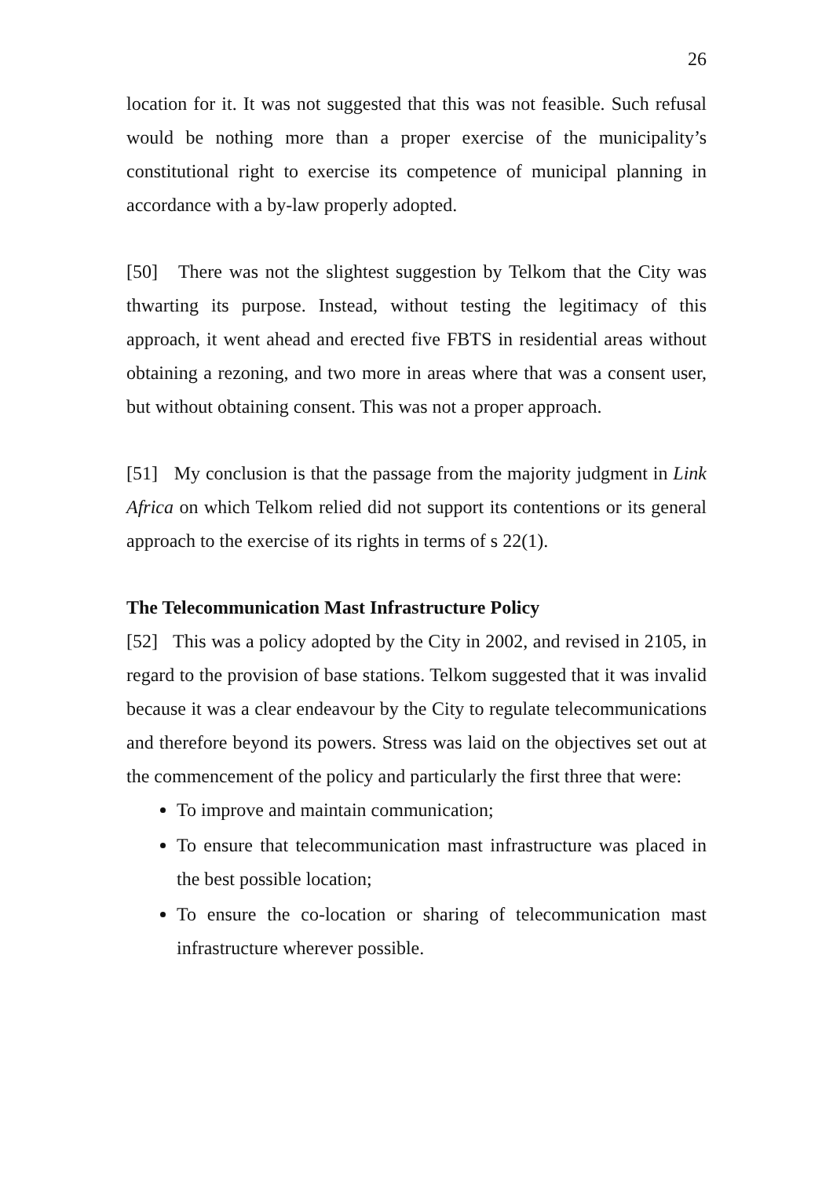26
location for it. It was not suggested that this was not feasible. Such refusal would be nothing more than a proper exercise of the municipality’s constitutional right to exercise its competence of municipal planning in accordance with a by-law properly adopted.
[50] There was not the slightest suggestion by Telkom that the City was thwarting its purpose. Instead, without testing the legitimacy of this approach, it went ahead and erected five FBTS in residential areas without obtaining a rezoning, and two more in areas where that was a consent user, but without obtaining consent. This was not a proper approach.
[51] My conclusion is that the passage from the majority judgment in Link Africa on which Telkom relied did not support its contentions or its general approach to the exercise of its rights in terms of s 22(1).
The Telecommunication Mast Infrastructure Policy
[52] This was a policy adopted by the City in 2002, and revised in 2105, in regard to the provision of base stations. Telkom suggested that it was invalid because it was a clear endeavour by the City to regulate telecommunications and therefore beyond its powers. Stress was laid on the objectives set out at the commencement of the policy and particularly the first three that were:
To improve and maintain communication;
To ensure that telecommunication mast infrastructure was placed in the best possible location;
To ensure the co-location or sharing of telecommunication mast infrastructure wherever possible.